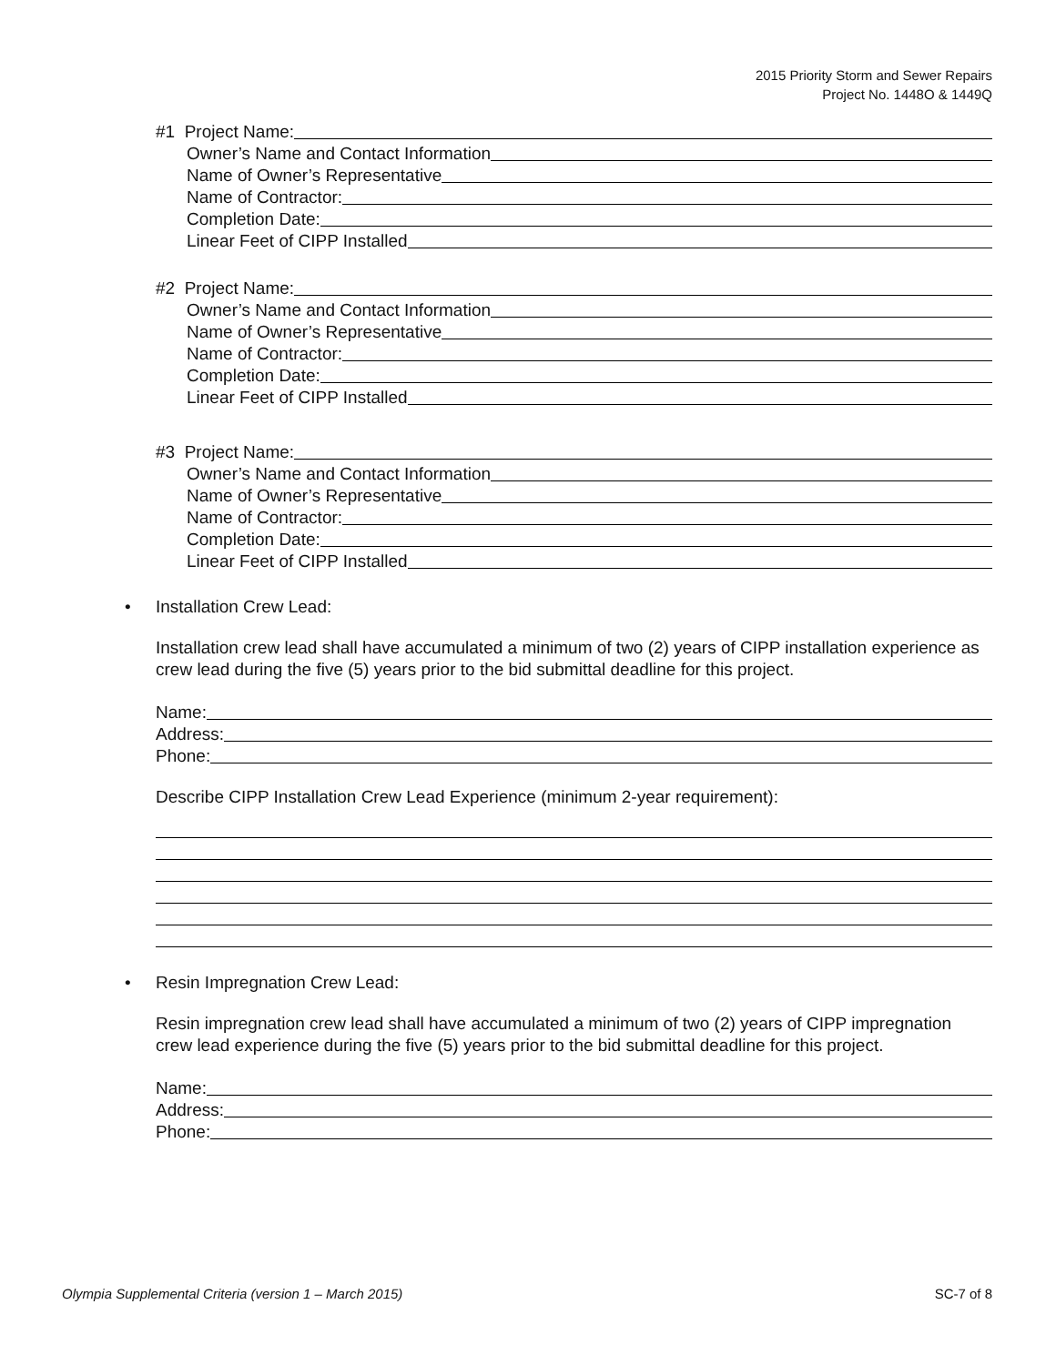2015 Priority Storm and Sewer Repairs
Project No. 1448O & 1449Q
#1 Project Name:
Owner’s Name and Contact Information
Name of Owner’s Representative
Name of Contractor:
Completion Date:
Linear Feet of CIPP Installed
#2 Project Name:
Owner’s Name and Contact Information
Name of Owner’s Representative
Name of Contractor:
Completion Date:
Linear Feet of CIPP Installed
#3 Project Name:
Owner’s Name and Contact Information
Name of Owner’s Representative
Name of Contractor:
Completion Date:
Linear Feet of CIPP Installed
• Installation Crew Lead:
Installation crew lead shall have accumulated a minimum of two (2) years of CIPP installation experience as crew lead during the five (5) years prior to the bid submittal deadline for this project.
Name:
Address:
Phone:
Describe CIPP Installation Crew Lead Experience (minimum 2-year requirement):
• Resin Impregnation Crew Lead:
Resin impregnation crew lead shall have accumulated a minimum of two (2) years of CIPP impregnation crew lead experience during the five (5) years prior to the bid submittal deadline for this project.
Name:
Address:
Phone:
Olympia Supplemental Criteria (version 1 – March 2015) SC-7 of 8